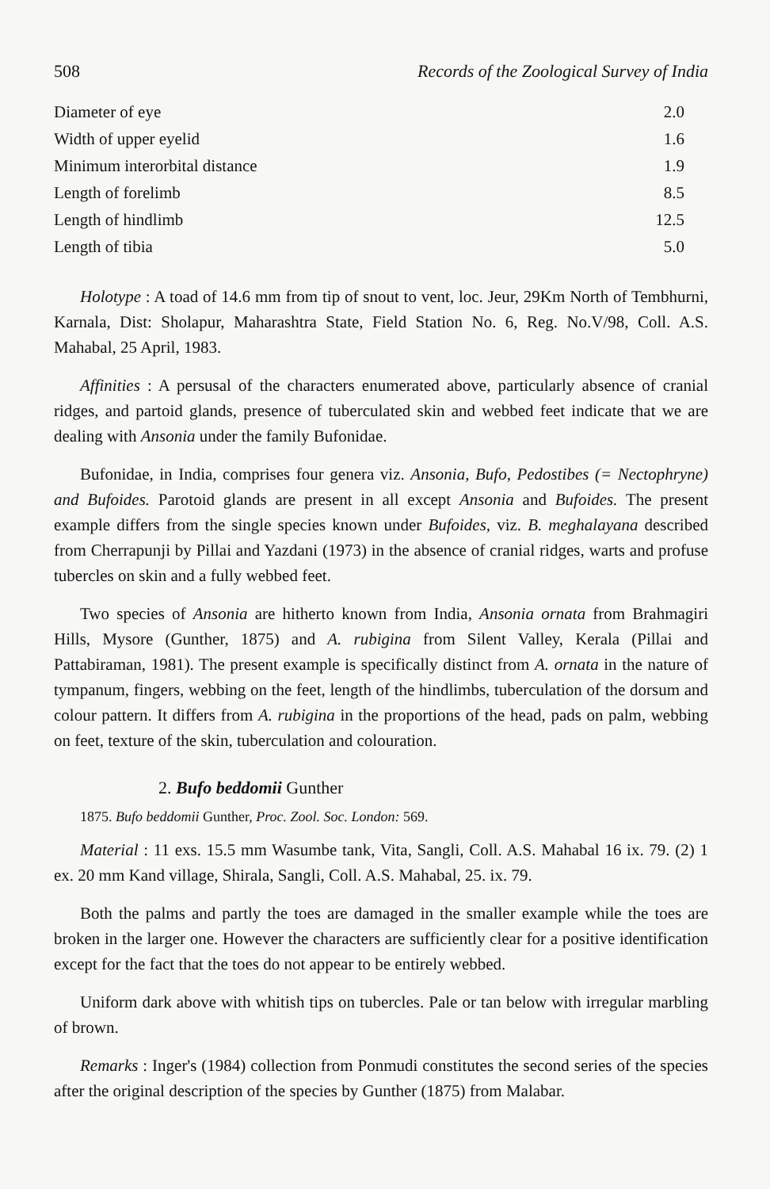508 Records of the Zoological Survey of India
| Diameter of eye | 2.0 |
| Width of upper eyelid | 1.6 |
| Minimum interorbital distance | 1.9 |
| Length of forelimb | 8.5 |
| Length of hindlimb | 12.5 |
| Length of tibia | 5.0 |
Holotype : A toad of 14.6 mm from tip of snout to vent, loc. Jeur, 29Km North of Tembhurni, Karnala, Dist: Sholapur, Maharashtra State, Field Station No. 6, Reg. No.V/98, Coll. A.S. Mahabal, 25 April, 1983.
Affinities : A persusal of the characters enumerated above, particularly absence of cranial ridges, and partoid glands, presence of tuberculated skin and webbed feet indicate that we are dealing with Ansonia under the family Bufonidae.
Bufonidae, in India, comprises four genera viz. Ansonia, Bufo, Pedostibes (= Nectophryne) and Bufoides. Parotoid glands are present in all except Ansonia and Bufoides. The present example differs from the single species known under Bufoides, viz. B. meghalayana described from Cherrapunji by Pillai and Yazdani (1973) in the absence of cranial ridges, warts and profuse tubercles on skin and a fully webbed feet.
Two species of Ansonia are hitherto known from India, Ansonia ornata from Brahmagiri Hills, Mysore (Gunther, 1875) and A. rubigina from Silent Valley, Kerala (Pillai and Pattabiraman, 1981). The present example is specifically distinct from A. ornata in the nature of tympanum, fingers, webbing on the feet, length of the hindlimbs, tuberculation of the dorsum and colour pattern. It differs from A. rubigina in the proportions of the head, pads on palm, webbing on feet, texture of the skin, tuberculation and colouration.
2. Bufo beddomii Gunther
1875. Bufo beddomii Gunther, Proc. Zool. Soc. London: 569.
Material : 11 exs. 15.5 mm Wasumbe tank, Vita, Sangli, Coll. A.S. Mahabal 16 ix. 79. (2) 1 ex. 20 mm Kand village, Shirala, Sangli, Coll. A.S. Mahabal, 25. ix. 79.
Both the palms and partly the toes are damaged in the smaller example while the toes are broken in the larger one. However the characters are sufficiently clear for a positive identification except for the fact that the toes do not appear to be entirely webbed.
Uniform dark above with whitish tips on tubercles. Pale or tan below with irregular marbling of brown.
Remarks : Inger's (1984) collection from Ponmudi constitutes the second series of the species after the original description of the species by Gunther (1875) from Malabar.